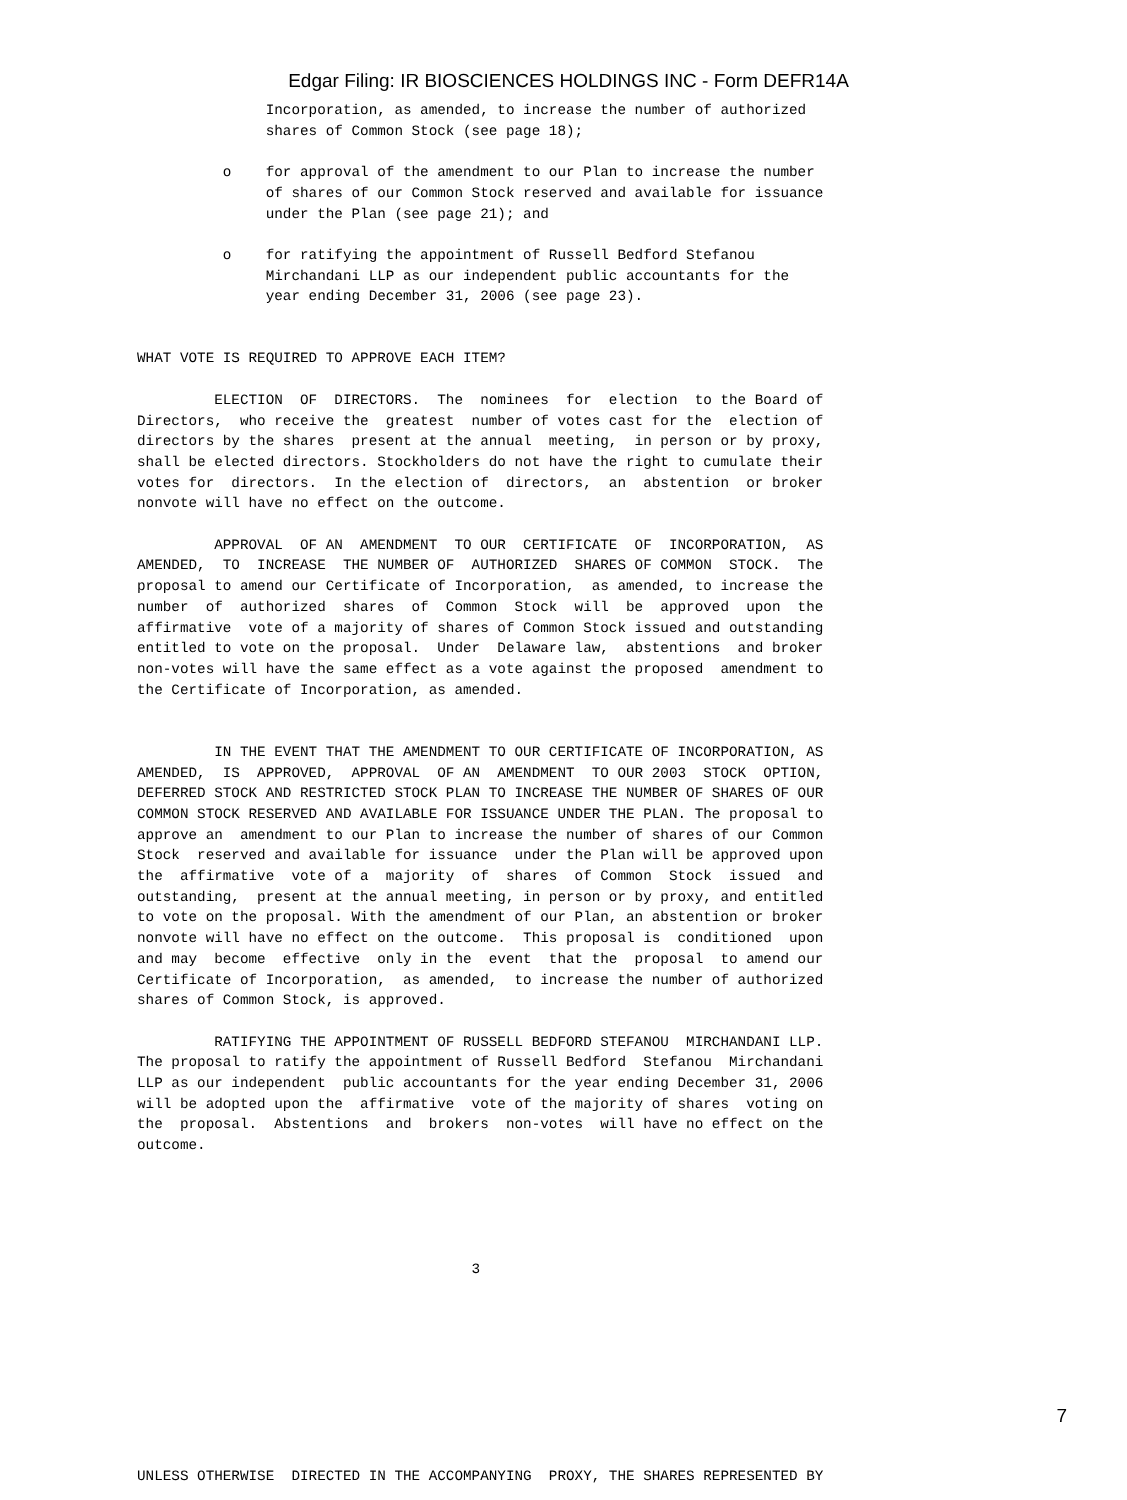Edgar Filing: IR BIOSCIENCES HOLDINGS INC - Form DEFR14A
               Incorporation, as amended, to increase the number of authorized
               shares of Common Stock (see page 18);

          o    for approval of the amendment to our Plan to increase the number
               of shares of our Common Stock reserved and available for issuance
               under the Plan (see page 21); and

          o    for ratifying the appointment of Russell Bedford Stefanou
               Mirchandani LLP as our independent public accountants for the
               year ending December 31, 2006 (see page 23).


WHAT VOTE IS REQUIRED TO APPROVE EACH ITEM?

         ELECTION  OF  DIRECTORS.  The  nominees  for  election  to the Board of
Directors,  who receive the  greatest  number of votes cast for the  election of
directors by the shares  present at the annual  meeting,  in person or by proxy,
shall be elected directors. Stockholders do not have the right to cumulate their
votes for  directors.  In the election of  directors,  an  abstention  or broker
nonvote will have no effect on the outcome.

         APPROVAL  OF AN  AMENDMENT  TO OUR  CERTIFICATE  OF  INCORPORATION,  AS
AMENDED,  TO  INCREASE  THE NUMBER OF  AUTHORIZED  SHARES OF COMMON  STOCK.  The
proposal to amend our Certificate of Incorporation,  as amended, to increase the
number  of  authorized  shares  of  Common  Stock  will  be  approved  upon  the
affirmative  vote of a majority of shares of Common Stock issued and outstanding
entitled to vote on the proposal.  Under  Delaware law,  abstentions  and broker
non-votes will have the same effect as a vote against the proposed  amendment to
the Certificate of Incorporation, as amended.


         IN THE EVENT THAT THE AMENDMENT TO OUR CERTIFICATE OF INCORPORATION, AS
AMENDED,  IS  APPROVED,  APPROVAL  OF AN  AMENDMENT  TO OUR 2003  STOCK  OPTION,
DEFERRED STOCK AND RESTRICTED STOCK PLAN TO INCREASE THE NUMBER OF SHARES OF OUR
COMMON STOCK RESERVED AND AVAILABLE FOR ISSUANCE UNDER THE PLAN. The proposal to
approve an  amendment to our Plan to increase the number of shares of our Common
Stock  reserved and available for issuance  under the Plan will be approved upon
the  affirmative  vote of a  majority  of  shares  of Common  Stock  issued  and
outstanding,  present at the annual meeting, in person or by proxy, and entitled
to vote on the proposal. With the amendment of our Plan, an abstention or broker
nonvote will have no effect on the outcome.  This proposal is  conditioned  upon
and may  become  effective  only in the  event  that the  proposal  to amend our
Certificate of Incorporation,  as amended,  to increase the number of authorized
shares of Common Stock, is approved.

         RATIFYING THE APPOINTMENT OF RUSSELL BEDFORD STEFANOU  MIRCHANDANI LLP.
The proposal to ratify the appointment of Russell Bedford  Stefanou  Mirchandani
LLP as our independent  public accountants for the year ending December 31, 2006
will be adopted upon the  affirmative  vote of the majority of shares  voting on
the  proposal.  Abstentions  and  brokers  non-votes  will have no effect on the
outcome.





                                       3









UNLESS OTHERWISE  DIRECTED IN THE ACCOMPANYING  PROXY, THE SHARES REPRESENTED BY
7